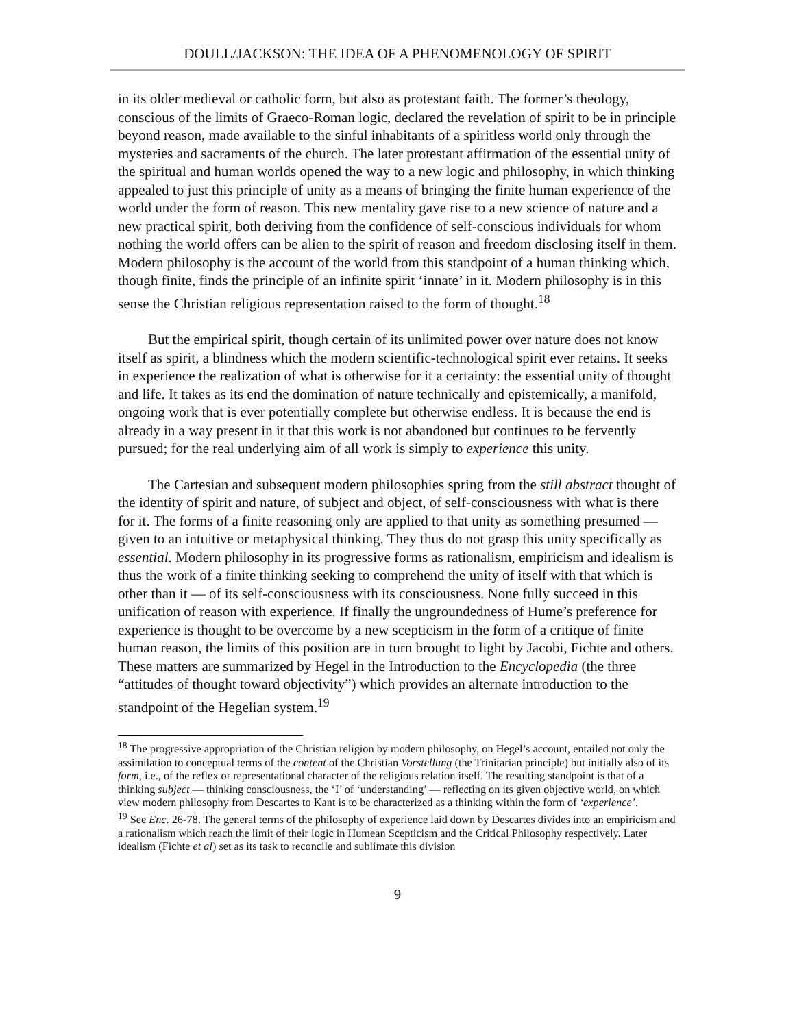DOULL/JACKSON: THE IDEA OF A PHENOMENOLOGY OF SPIRIT
in its older medieval or catholic form, but also as protestant faith. The former’s theology, conscious of the limits of Graeco-Roman logic, declared the revelation of spirit to be in principle beyond reason, made available to the sinful inhabitants of a spiritless world only through the mysteries and sacraments of the church. The later protestant affirmation of the essential unity of the spiritual and human worlds opened the way to a new logic and philosophy, in which thinking appealed to just this principle of unity as a means of bringing the finite human experience of the world under the form of reason. This new mentality gave rise to a new science of nature and a new practical spirit, both deriving from the confidence of self-conscious individuals for whom nothing the world offers can be alien to the spirit of reason and freedom disclosing itself in them. Modern philosophy is the account of the world from this standpoint of a human thinking which, though finite, finds the principle of an infinite spirit ‘innate’ in it. Modern philosophy is in this sense the Christian religious representation raised to the form of thought.<sup>18</sup>
But the empirical spirit, though certain of its unlimited power over nature does not know itself as spirit, a blindness which the modern scientific-technological spirit ever retains. It seeks in experience the realization of what is otherwise for it a certainty: the essential unity of thought and life. It takes as its end the domination of nature technically and epistemically, a manifold, ongoing work that is ever potentially complete but otherwise endless. It is because the end is already in a way present in it that this work is not abandoned but continues to be fervently pursued; for the real underlying aim of all work is simply to experience this unity.
The Cartesian and subsequent modern philosophies spring from the still abstract thought of the identity of spirit and nature, of subject and object, of self-consciousness with what is there for it. The forms of a finite reasoning only are applied to that unity as something presumed — given to an intuitive or metaphysical thinking. They thus do not grasp this unity specifically as essential. Modern philosophy in its progressive forms as rationalism, empiricism and idealism is thus the work of a finite thinking seeking to comprehend the unity of itself with that which is other than it — of its self-consciousness with its consciousness. None fully succeed in this unification of reason with experience. If finally the ungroundedness of Hume’s preference for experience is thought to be overcome by a new scepticism in the form of a critique of finite human reason, the limits of this position are in turn brought to light by Jacobi, Fichte and others. These matters are summarized by Hegel in the Introduction to the Encyclopedia (the three “attitudes of thought toward objectivity”) which provides an alternate introduction to the standpoint of the Hegelian system.<sup>19</sup>
<sup>18</sup> The progressive appropriation of the Christian religion by modern philosophy, on Hegel’s account, entailed not only the assimilation to conceptual terms of the content of the Christian Vorstellung (the Trinitarian principle) but initially also of its form, i.e., of the reflex or representational character of the religious relation itself. The resulting standpoint is that of a thinking subject — thinking consciousness, the ‘I’ of ‘understanding’ — reflecting on its given objective world, on which view modern philosophy from Descartes to Kant is to be characterized as a thinking within the form of ‘experience’.
<sup>19</sup> See Enc. 26-78. The general terms of the philosophy of experience laid down by Descartes divides into an empiricism and a rationalism which reach the limit of their logic in Humean Scepticism and the Critical Philosophy respectively. Later idealism (Fichte et al) set as its task to reconcile and sublimate this division
9